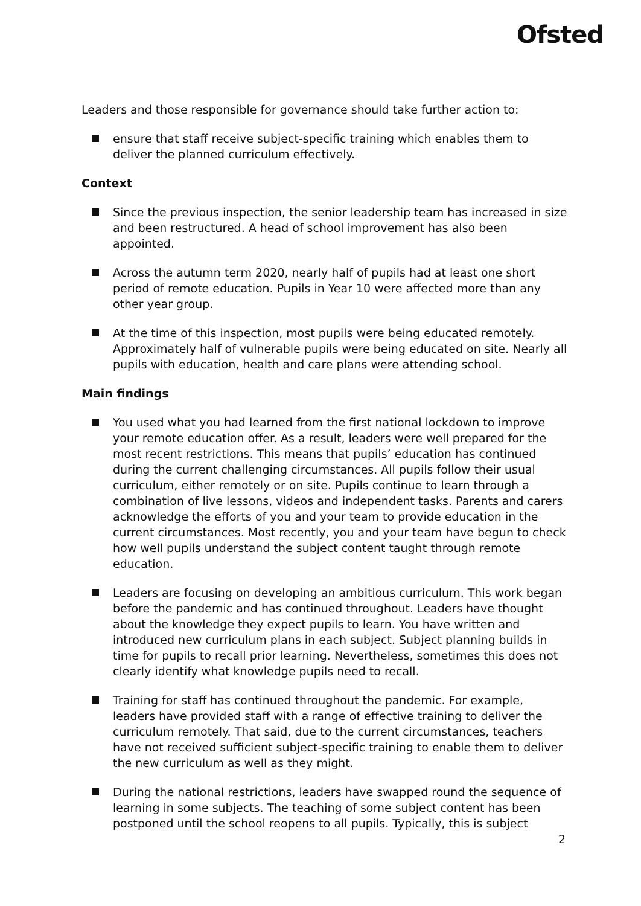Ofsted
Leaders and those responsible for governance should take further action to:
ensure that staff receive subject-specific training which enables them to deliver the planned curriculum effectively.
Context
Since the previous inspection, the senior leadership team has increased in size and been restructured. A head of school improvement has also been appointed.
Across the autumn term 2020, nearly half of pupils had at least one short period of remote education. Pupils in Year 10 were affected more than any other year group.
At the time of this inspection, most pupils were being educated remotely. Approximately half of vulnerable pupils were being educated on site. Nearly all pupils with education, health and care plans were attending school.
Main findings
You used what you had learned from the first national lockdown to improve your remote education offer. As a result, leaders were well prepared for the most recent restrictions. This means that pupils’ education has continued during the current challenging circumstances. All pupils follow their usual curriculum, either remotely or on site. Pupils continue to learn through a combination of live lessons, videos and independent tasks. Parents and carers acknowledge the efforts of you and your team to provide education in the current circumstances. Most recently, you and your team have begun to check how well pupils understand the subject content taught through remote education.
Leaders are focusing on developing an ambitious curriculum. This work began before the pandemic and has continued throughout. Leaders have thought about the knowledge they expect pupils to learn. You have written and introduced new curriculum plans in each subject. Subject planning builds in time for pupils to recall prior learning. Nevertheless, sometimes this does not clearly identify what knowledge pupils need to recall.
Training for staff has continued throughout the pandemic. For example, leaders have provided staff with a range of effective training to deliver the curriculum remotely. That said, due to the current circumstances, teachers have not received sufficient subject-specific training to enable them to deliver the new curriculum as well as they might.
During the national restrictions, leaders have swapped round the sequence of learning in some subjects. The teaching of some subject content has been postponed until the school reopens to all pupils. Typically, this is subject
2